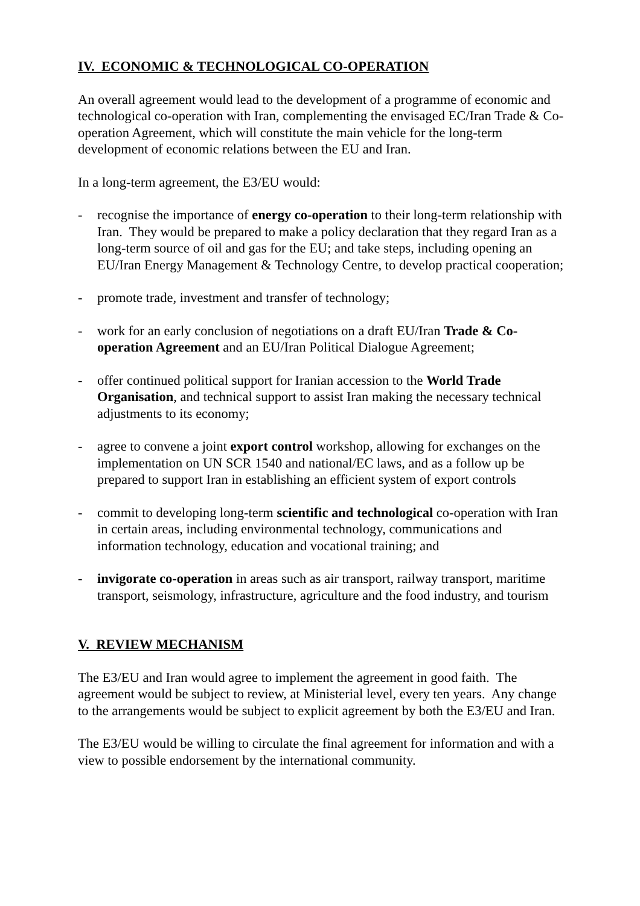IV. ECONOMIC & TECHNOLOGICAL CO-OPERATION
An overall agreement would lead to the development of a programme of economic and technological co-operation with Iran, complementing the envisaged EC/Iran Trade & Co-operation Agreement, which will constitute the main vehicle for the long-term development of economic relations between the EU and Iran.
In a long-term agreement, the E3/EU would:
- recognise the importance of energy co-operation to their long-term relationship with Iran. They would be prepared to make a policy declaration that they regard Iran as a long-term source of oil and gas for the EU; and take steps, including opening an EU/Iran Energy Management & Technology Centre, to develop practical cooperation;
- promote trade, investment and transfer of technology;
- work for an early conclusion of negotiations on a draft EU/Iran Trade & Co-operation Agreement and an EU/Iran Political Dialogue Agreement;
- offer continued political support for Iranian accession to the World Trade Organisation, and technical support to assist Iran making the necessary technical adjustments to its economy;
- agree to convene a joint export control workshop, allowing for exchanges on the implementation on UN SCR 1540 and national/EC laws, and as a follow up be prepared to support Iran in establishing an efficient system of export controls
- commit to developing long-term scientific and technological co-operation with Iran in certain areas, including environmental technology, communications and information technology, education and vocational training; and
- invigorate co-operation in areas such as air transport, railway transport, maritime transport, seismology, infrastructure, agriculture and the food industry, and tourism
V. REVIEW MECHANISM
The E3/EU and Iran would agree to implement the agreement in good faith. The agreement would be subject to review, at Ministerial level, every ten years. Any change to the arrangements would be subject to explicit agreement by both the E3/EU and Iran.
The E3/EU would be willing to circulate the final agreement for information and with a view to possible endorsement by the international community.